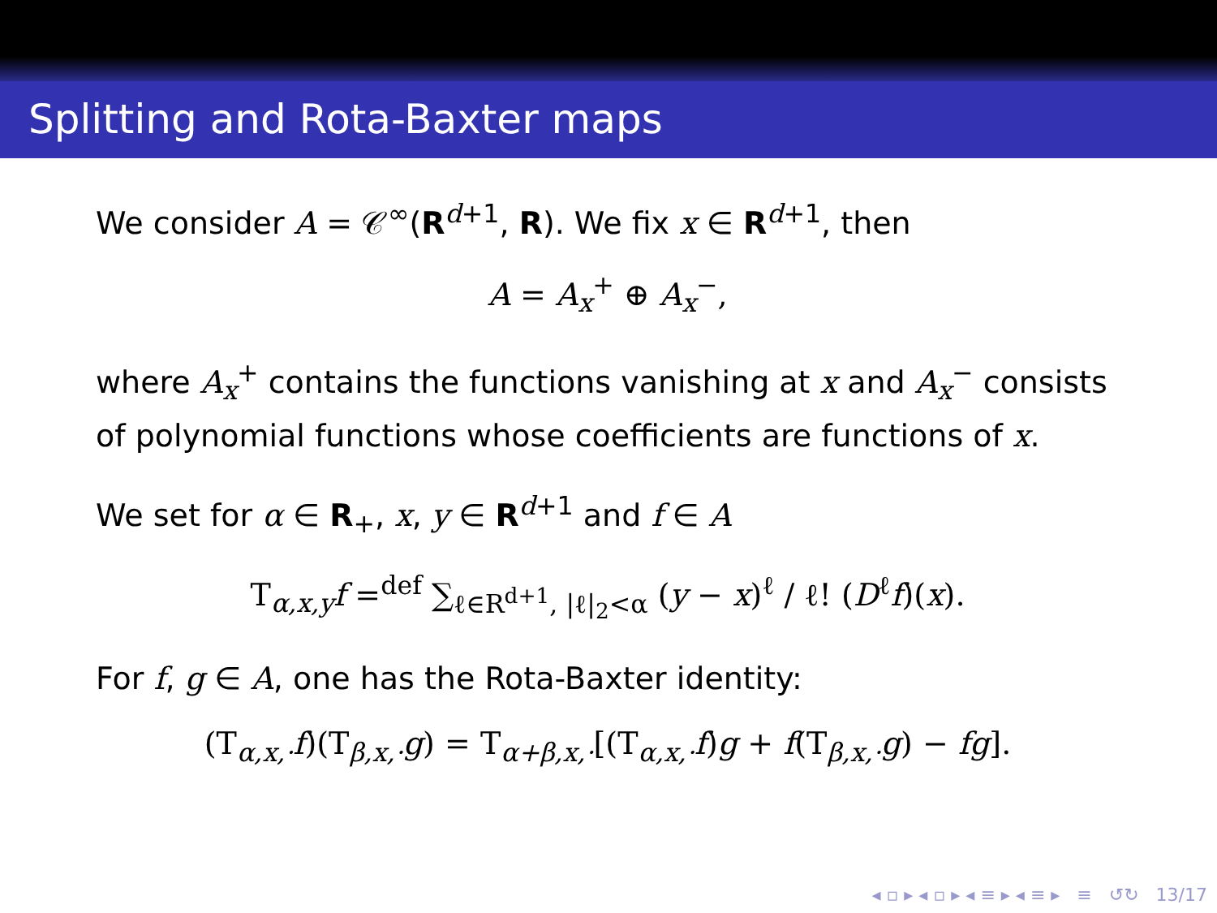Splitting and Rota-Baxter maps
We consider A = 𝒞<sup>∞</sup>(R<sup>d+1</sup>, R). We fix x ∈ R<sup>d+1</sup>, then
A = A<sub>x</sub><sup>+</sup> ⊕ A<sub>x</sub><sup>−</sup>,
where A<sub>x</sub><sup>+</sup> contains the functions vanishing at x and A<sub>x</sub><sup>−</sup> consists of polynomial functions whose coefficients are functions of x.
We set for α ∈ R<sub>+</sub>, x, y ∈ R<sup>d+1</sup> and f ∈ A
T<sub>α,x,y</sub>f =<sup>def</sup> ∑<sub>ℓ∈R<sup>d+1</sup>, |ℓ|<sub>2</sub><α</sub> (y − x)<sup>ℓ</sup> / ℓ! (D<sup>ℓ</sup>f)(x).
For f, g ∈ A, one has the Rota-Baxter identity:
(T<sub>α,x,·</sub>f)(T<sub>β,x,·</sub>g) = T<sub>α+β,x,·</sub>[(T<sub>α,x,·</sub>f)g + f(T<sub>β,x,·</sub>g) − fg].
◂ ▫ ▸ ◂ ▫ ▸ ◂ ≡ ▸ ◂ ≡ ▸ ≡ ↺↻ 13/17